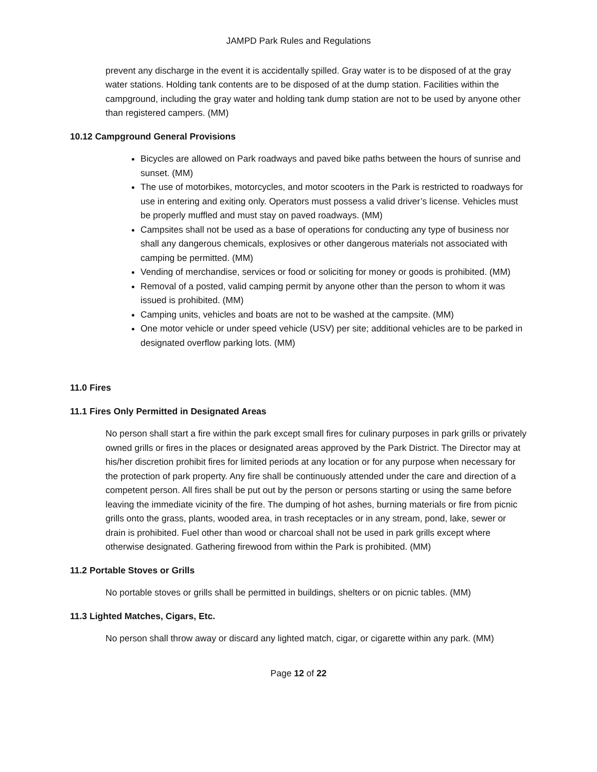JAMPD Park Rules and Regulations
prevent any discharge in the event it is accidentally spilled. Gray water is to be disposed of at the gray water stations. Holding tank contents are to be disposed of at the dump station. Facilities within the campground, including the gray water and holding tank dump station are not to be used by anyone other than registered campers. (MM)
10.12 Campground General Provisions
Bicycles are allowed on Park roadways and paved bike paths between the hours of sunrise and sunset. (MM)
The use of motorbikes, motorcycles, and motor scooters in the Park is restricted to roadways for use in entering and exiting only. Operators must possess a valid driver’s license. Vehicles must be properly muffled and must stay on paved roadways. (MM)
Campsites shall not be used as a base of operations for conducting any type of business nor shall any dangerous chemicals, explosives or other dangerous materials not associated with camping be permitted. (MM)
Vending of merchandise, services or food or soliciting for money or goods is prohibited. (MM)
Removal of a posted, valid camping permit by anyone other than the person to whom it was issued is prohibited. (MM)
Camping units, vehicles and boats are not to be washed at the campsite. (MM)
One motor vehicle or under speed vehicle (USV) per site; additional vehicles are to be parked in designated overflow parking lots. (MM)
11.0 Fires
11.1 Fires Only Permitted in Designated Areas
No person shall start a fire within the park except small fires for culinary purposes in park grills or privately owned grills or fires in the places or designated areas approved by the Park District. The Director may at his/her discretion prohibit fires for limited periods at any location or for any purpose when necessary for the protection of park property. Any fire shall be continuously attended under the care and direction of a competent person. All fires shall be put out by the person or persons starting or using the same before leaving the immediate vicinity of the fire. The dumping of hot ashes, burning materials or fire from picnic grills onto the grass, plants, wooded area, in trash receptacles or in any stream, pond, lake, sewer or drain is prohibited. Fuel other than wood or charcoal shall not be used in park grills except where otherwise designated. Gathering firewood from within the Park is prohibited. (MM)
11.2 Portable Stoves or Grills
No portable stoves or grills shall be permitted in buildings, shelters or on picnic tables. (MM)
11.3 Lighted Matches, Cigars, Etc.
No person shall throw away or discard any lighted match, cigar, or cigarette within any park. (MM)
Page 12 of 22